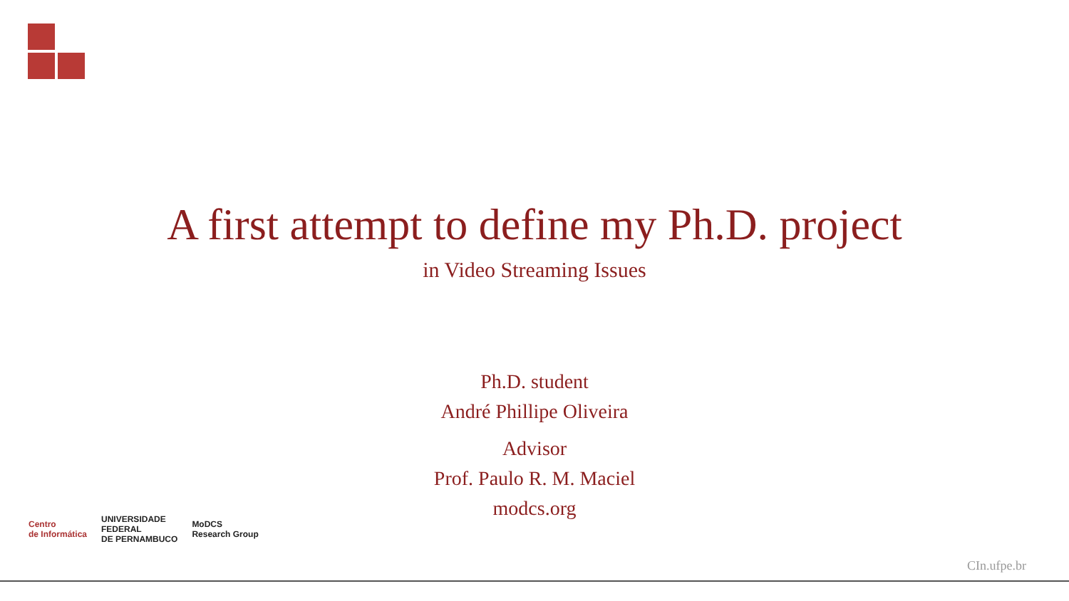A first attempt to define my Ph.D. project
in Video Streaming Issues
Ph.D. student
André Phillipe Oliveira
Advisor
Prof. Paulo R. M. Maciel
modcs.org
Centro
de Informática
UNIVERSIDADE
FEDERAL
DE PERNAMBUCO
MoDCS
Research Group
CIn.ufpe.br